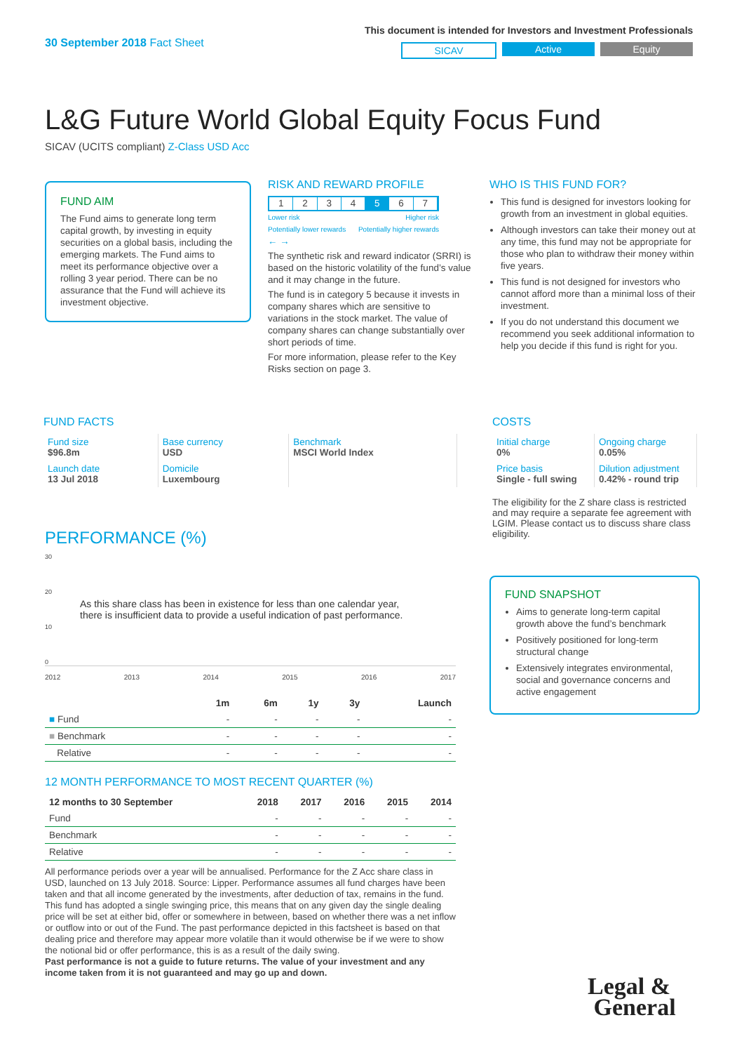30 September 2018 Fact Sheet
This document is intended for Investors and Investment Professionals
SICAV Active Equity
L&G Future World Global Equity Focus Fund
SICAV (UCITS compliant) Z-Class USD Acc
FUND AIM
The Fund aims to generate long term capital growth, by investing in equity securities on a global basis, including the emerging markets. The Fund aims to meet its performance objective over a rolling 3 year period. There can be no assurance that the Fund will achieve its investment objective.
RISK AND REWARD PROFILE
1 2 3 4 5 6 7
Lower risk
Potentially lower rewards Higher risk
Potentially higher rewards
← →
The synthetic risk and reward indicator (SRRI) is based on the historic volatility of the fund’s value and it may change in the future.
The fund is in category 5 because it invests in company shares which are sensitive to variations in the stock market. The value of company shares can change substantially over short periods of time.
For more information, please refer to the Key Risks section on page 3.
WHO IS THIS FUND FOR?
This fund is designed for investors looking for growth from an investment in global equities.
Although investors can take their money out at any time, this fund may not be appropriate for those who plan to withdraw their money within five years.
This fund is not designed for investors who cannot afford more than a minimal loss of their investment.
If you do not understand this document we recommend you seek additional information to help you decide if this fund is right for you.
FUND FACTS
| Fund size $96.8m | Base currency USD | Benchmark MSCI World Index |
| Launch date 13 Jul 2018 | Domicile Luxembourg | |
COSTS
| Initial charge 0% | Ongoing charge 0.05% |
| Price basis Single - full swing | Dilution adjustment 0.42% - round trip |
The eligibility for the Z share class is restricted and may require a separate fee agreement with LGIM. Please contact us to discuss share class eligibility.
PERFORMANCE (%)
30
20
As this share class has been in existence for less than one calendar year, there is insufficient data to provide a useful indication of past performance.
10
0
2012 2013 2014 2015 2016 2017
| | 1m | 6m | 1y | 3y | Launch |
| --- | --- | --- | --- | --- | --- |
| ■ Fund | - | - | - | - | - |
| ■ Benchmark | - | - | - | - | - |
| Relative | - | - | - | - | - |
12 MONTH PERFORMANCE TO MOST RECENT QUARTER (%)
| 12 months to 30 September | 2018 | 2017 | 2016 | 2015 | 2014 |
| --- | --- | --- | --- | --- | --- |
| Fund | - | - | - | - | - |
| Benchmark | - | - | - | - | - |
| Relative | - | - | - | - | - |
All performance periods over a year will be annualised. Performance for the Z Acc share class in USD, launched on 13 July 2018. Source: Lipper. Performance assumes all fund charges have been taken and that all income generated by the investments, after deduction of tax, remains in the fund. This fund has adopted a single swinging price, this means that on any given day the single dealing price will be set at either bid, offer or somewhere in between, based on whether there was a net inflow or outflow into or out of the Fund. The past performance depicted in this factsheet is based on that dealing price and therefore may appear more volatile than it would otherwise be if we were to show the notional bid or offer performance, this is as a result of the daily swing.
Past performance is not a guide to future returns. The value of your investment and any income taken from it is not guaranteed and may go up and down.
FUND SNAPSHOT
Aims to generate long-term capital growth above the fund’s benchmark
Positively positioned for long-term structural change
Extensively integrates environmental, social and governance concerns and active engagement
Legal &
General